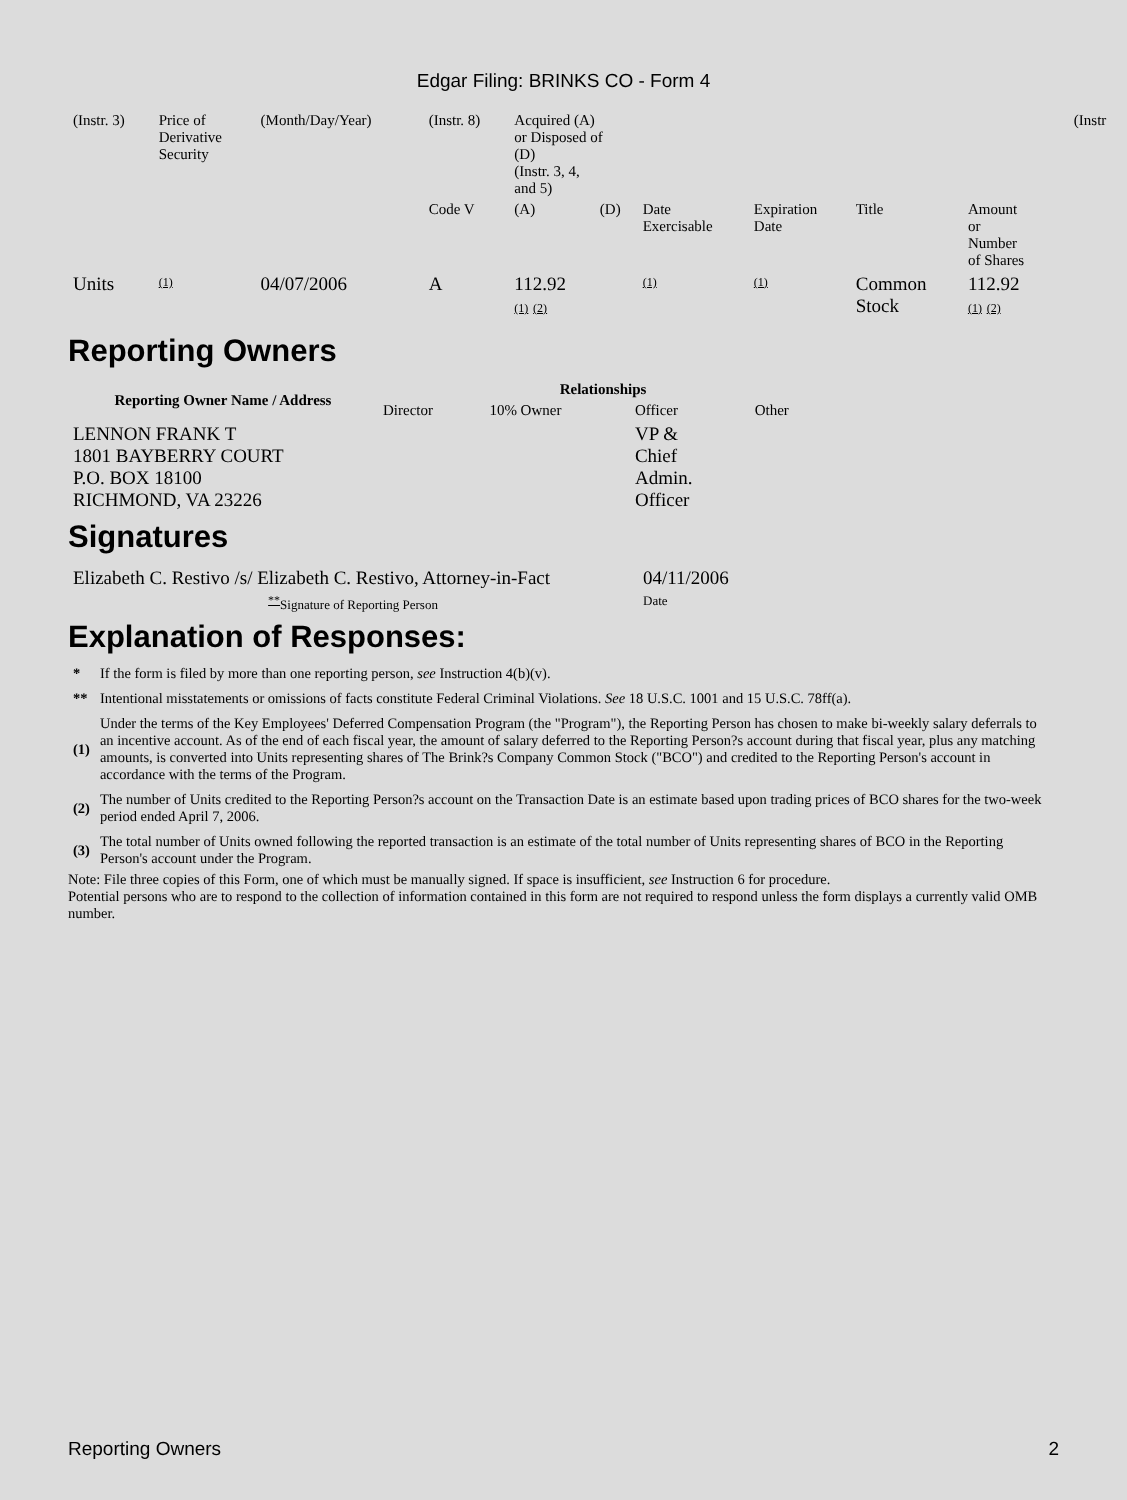Edgar Filing: BRINKS CO - Form 4
| (Instr. 3) | Price of Derivative Security | (Month/Day/Year) | (Instr. 8) | Acquired (A) or Disposed of (D) (Instr. 3, 4, and 5) | | | | | | | (Instr |
| | | | Code V | (A) | (D) | Date Exercisable | Expiration Date | Title | Amount or Number of Shares | | |
| Units | (1) | 04/07/2006 | A | 112.92 (1) (2) | | (1) | (1) | Common Stock | 112.92 (1) (2) | | |
Reporting Owners
| Reporting Owner Name / Address | Relationships | | | |
| --- | --- | --- | --- | --- |
| | Director | 10% Owner | Officer | Other |
| LENNON FRANK T 1801 BAYBERRY COURT P.O. BOX 18100 RICHMOND, VA 23226 | | | VP & Chief Admin. Officer | |
Signatures
| Elizabeth C. Restivo /s/ Elizabeth C. Restivo, Attorney-in-Fact | 04/11/2006 |
| <sup>**</sup> Signature of Reporting Person | Date |
Explanation of Responses:
| * | If the form is filed by more than one reporting person, see Instruction 4(b)(v). |
| ** | Intentional misstatements or omissions of facts constitute Federal Criminal Violations. See 18 U.S.C. 1001 and 15 U.S.C. 78ff(a). |
| (1) | Under the terms of the Key Employees' Deferred Compensation Program (the "Program"), the Reporting Person has chosen to make bi-weekly salary deferrals to an incentive account. As of the end of each fiscal year, the amount of salary deferred to the Reporting Person?s account during that fiscal year, plus any matching amounts, is converted into Units representing shares of The Brink?s Company Common Stock ("BCO") and credited to the Reporting Person's account in accordance with the terms of the Program. |
| (2) | The number of Units credited to the Reporting Person?s account on the Transaction Date is an estimate based upon trading prices of BCO shares for the two-week period ended April 7, 2006. |
| (3) | The total number of Units owned following the reported transaction is an estimate of the total number of Units representing shares of BCO in the Reporting Person's account under the Program. |
Note: File three copies of this Form, one of which must be manually signed. If space is insufficient, see Instruction 6 for procedure.
Potential persons who are to respond to the collection of information contained in this form are not required to respond unless the form displays a currently valid OMB number.
Reporting Owners 2